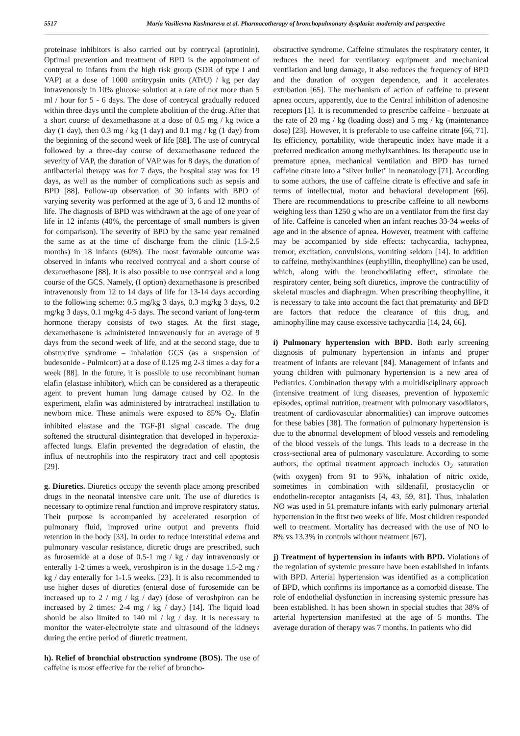5517 Maria Vasilievna Kushnareva et al. Pharmacotherapy of bronchopulmonary dysplasia: modernity and perspective
proteinase inhibitors is also carried out by contrycal (aprotinin). Optimal prevention and treatment of BPD is the appointment of contrycal to infants from the high risk group (SDR of type I and VAP) at a dose of 1000 antitrypsin units (ATrU) / kg per day intravenously in 10% glucose solution at a rate of not more than 5 ml / hour for 5 - 6 days. The dose of contrycal gradually reduced within three days until the complete abolition of the drug. After that a short course of dexamethasone at a dose of 0.5 mg / kg twice a day (1 day), then 0.3 mg / kg (1 day) and 0.1 mg / kg (1 day) from the beginning of the second week of life [88]. The use of contrycal followed by a three-day course of dexamethasone reduced the severity of VAP, the duration of VAP was for 8 days, the duration of antibacterial therapy was for 7 days, the hospital stay was for 19 days, as well as the number of complications such as sepsis and BPD [88]. Follow-up observation of 30 infants with BPD of varying severity was performed at the age of 3, 6 and 12 months of life. The diagnosis of BPD was withdrawn at the age of one year of life in 12 infants (40%, the percentage of small numbers is given for comparison). The severity of BPD by the same year remained the same as at the time of discharge from the clinic (1.5-2.5 months) in 18 infants (60%). The most favorable outcome was observed in infants who received contrycal and a short course of dexamethasone [88]. It is also possible to use contrycal and a long course of the GCS. Namely, (I option) dexamethasone is prescribed intravenously from 12 to 14 days of life for 13-14 days according to the following scheme: 0.5 mg/kg 3 days, 0.3 mg/kg 3 days, 0.2 mg/kg 3 days, 0.1 mg/kg 4-5 days. The second variant of long-term hormone therapy consists of two stages. At the first stage, dexamethasone is administered intravenously for an average of 9 days from the second week of life, and at the second stage, due to obstructive syndrome – inhalation GCS (as a suspension of budesonide - Pulmicort) at a dose of 0.125 mg 2-3 times a day for a week [88]. In the future, it is possible to use recombinant human elafin (elastase inhibitor), which can be considered as a therapeutic agent to prevent human lung damage caused by O2. In the experiment, elafin was administered by intratracheal instillation to newborn mice. These animals were exposed to 85% O<sub>2</sub>. Elafin inhibited elastase and the TGF-β1 signal cascade. The drug softened the structural disintegration that developed in hyperoxia-affected lungs. Elafin prevented the degradation of elastin, the influx of neutrophils into the respiratory tract and cell apoptosis [29].
g. Diuretics. Diuretics occupy the seventh place among prescribed drugs in the neonatal intensive care unit. The use of diuretics is necessary to optimize renal function and improve respiratory status. Their purpose is accompanied by accelerated resorption of pulmonary fluid, improved urine output and prevents fluid retention in the body [33]. In order to reduce interstitial edema and pulmonary vascular resistance, diuretic drugs are prescribed, such as furosemide at a dose of 0.5-1 mg / kg / day intravenously or enterally 1-2 times a week, veroshpiron is in the dosage 1.5-2 mg / kg / day enterally for 1-1.5 weeks. [23]. It is also recommended to use higher doses of diuretics (enteral dose of furosemide can be increased up to 2 / mg / kg / day) (dose of veroshpiron can be increased by 2 times: 2-4 mg / kg / day.) [14]. The liquid load should be also limited to 140 ml / kg / day. It is necessary to monitor the water-electrolyte state and ultrasound of the kidneys during the entire period of diuretic treatment.
h). Relief of bronchial obstruction syndrome (BOS). The use of caffeine is most effective for the relief of broncho-
obstructive syndrome. Caffeine stimulates the respiratory center, it reduces the need for ventilatory equipment and mechanical ventilation and lung damage, it also reduces the frequency of BPD and the duration of oxygen dependence, and it accelerates extubation [65]. The mechanism of action of caffeine to prevent apnea occurs, apparently, due to the Central inhibition of adenosine receptors [1]. It is recommended to prescribe caffeine - benzoate at the rate of 20 mg / kg (loading dose) and 5 mg / kg (maintenance dose) [23]. However, it is preferable to use caffeine citrate [66, 71]. Its efficiency, portability, wide therapeutic index have made it a preferred medication among methylxanthines. Its therapeutic use in premature apnea, mechanical ventilation and BPD has turned caffeine citrate into a "silver bullet" in neonatology [71]. According to some authors, the use of caffeine citrate is effective and safe in terms of intellectual, motor and behavioral development [66]. There are recommendations to prescribe caffeine to all newborns weighing less than 1250 g who are on a ventilator from the first day of life. Caffeine is canceled when an infant reaches 33-34 weeks of age and in the absence of apnea. However, treatment with caffeine may be accompanied by side effects: tachycardia, tachypnea, tremor, excitation, convulsions, vomiting seldom [14]. In addition to caffeine, methylxanthines (euphyillin, theophylline) can be used, which, along with the bronchodilating effect, stimulate the respiratory center, being soft diuretics, improve the contractility of skeletal muscles and diaphragm. When prescribing theophylline, it is necessary to take into account the fact that prematurity and BPD are factors that reduce the clearance of this drug, and aminophylline may cause excessive tachycardia [14, 24, 66].
i) Pulmonary hypertension with BPD. Both early screening diagnosis of pulmonary hypertension in infants and proper treatment of infants are relevant [84]. Management of infants and young children with pulmonary hypertension is a new area of Pediatrics. Combination therapy with a multidisciplinary approach (intensive treatment of lung diseases, prevention of hypoxemic episodes, optimal nutrition, treatment with pulmonary vasodilators, treatment of cardiovascular abnormalities) can improve outcomes for these babies [38]. The formation of pulmonary hypertension is due to the abnormal development of blood vessels and remodeling of the blood vessels of the lungs. This leads to a decrease in the cross-sectional area of pulmonary vasculature. According to some authors, the optimal treatment approach includes O<sub>2</sub> saturation (with oxygen) from 91 to 95%, inhalation of nitric oxide, sometimes in combination with sildenafil, prostacyclin or endothelin-receptor antagonists [4, 43, 59, 81]. Thus, inhalation NO was used in 51 premature infants with early pulmonary arterial hypertension in the first two weeks of life. Most children responded well to treatment. Mortality has decreased with the use of NO lo 8% vs 13.3% in controls without treatment [67].
j) Treatment of hypertension in infants with BPD. Violations of the regulation of systemic pressure have been established in infants with BPD. Arterial hypertension was identified as a complication of BPD, which confirms its importance as a comorbid disease. The role of endothelial dysfunction in increasing systemic pressure has been established. It has been shown in special studies that 38% of arterial hypertension manifested at the age of 5 months. The average duration of therapy was 7 months. In patients who did